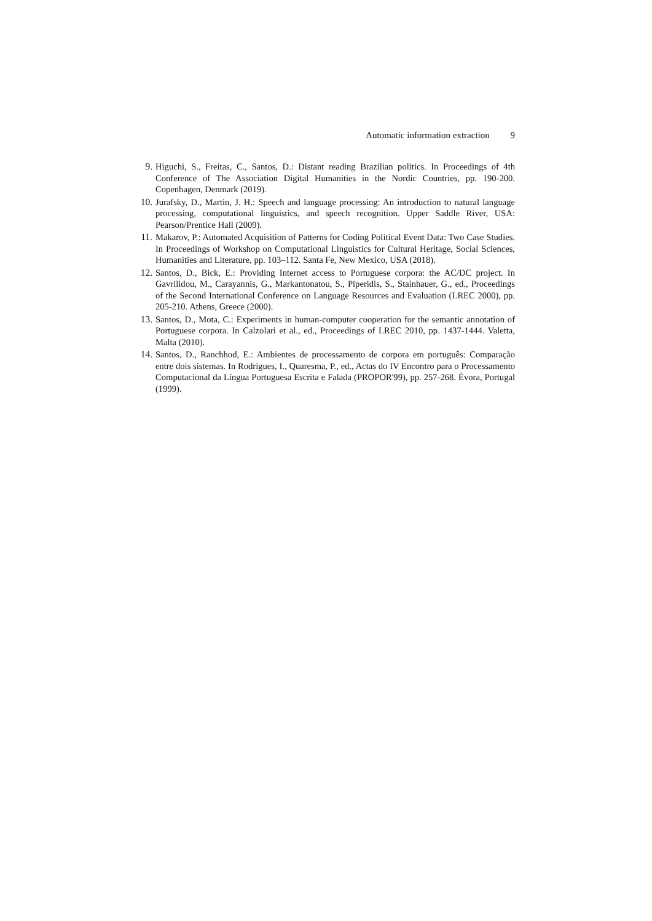Automatic information extraction 9
9. Higuchi, S., Freitas, C., Santos, D.: Distant reading Brazilian politics. In Proceedings of 4th Conference of The Association Digital Humanities in the Nordic Countries, pp. 190-200. Copenhagen, Denmark (2019).
10. Jurafsky, D., Martin, J. H.: Speech and language processing: An introduction to natural language processing, computational linguistics, and speech recognition. Upper Saddle River, USA: Pearson/Prentice Hall (2009).
11. Makarov, P.: Automated Acquisition of Patterns for Coding Political Event Data: Two Case Studies. In Proceedings of Workshop on Computational Linguistics for Cultural Heritage, Social Sciences, Humanities and Literature, pp. 103–112. Santa Fe, New Mexico, USA (2018).
12. Santos, D., Bick, E.: Providing Internet access to Portuguese corpora: the AC/DC project. In Gavrilidou, M., Carayannis, G., Markantonatou, S., Piperidis, S., Stainhauer, G., ed., Proceedings of the Second International Conference on Language Resources and Evaluation (LREC 2000), pp. 205-210. Athens, Greece (2000).
13. Santos, D., Mota, C.: Experiments in human-computer cooperation for the semantic annotation of Portuguese corpora. In Calzolari et al., ed., Proceedings of LREC 2010, pp. 1437-1444. Valetta, Malta (2010).
14. Santos, D., Ranchhod, E.: Ambientes de processamento de corpora em português: Comparação entre dois sistemas. In Rodrigues, I., Quaresma, P., ed., Actas do IV Encontro para o Processamento Computacional da Língua Portuguesa Escrita e Falada (PROPOR'99), pp. 257-268. Évora, Portugal (1999).